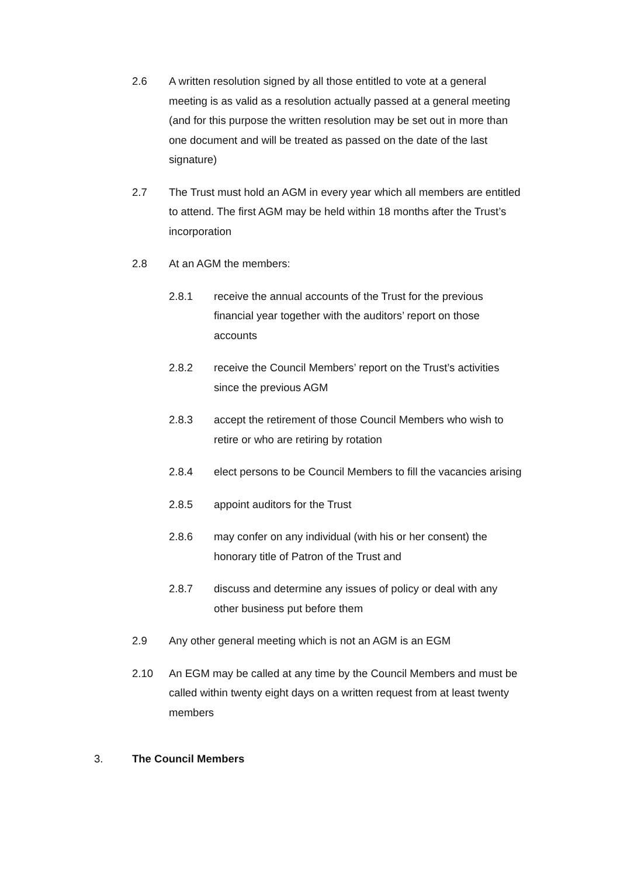2.6 A written resolution signed by all those entitled to vote at a general meeting is as valid as a resolution actually passed at a general meeting (and for this purpose the written resolution may be set out in more than one document and will be treated as passed on the date of the last signature)
2.7 The Trust must hold an AGM in every year which all members are entitled to attend. The first AGM may be held within 18 months after the Trust’s incorporation
2.8 At an AGM the members:
2.8.1 receive the annual accounts of the Trust for the previous financial year together with the auditors’ report on those accounts
2.8.2 receive the Council Members’ report on the Trust’s activities since the previous AGM
2.8.3 accept the retirement of those Council Members who wish to retire or who are retiring by rotation
2.8.4 elect persons to be Council Members to fill the vacancies arising
2.8.5 appoint auditors for the Trust
2.8.6 may confer on any individual (with his or her consent) the honorary title of Patron of the Trust and
2.8.7 discuss and determine any issues of policy or deal with any other business put before them
2.9 Any other general meeting which is not an AGM is an EGM
2.10 An EGM may be called at any time by the Council Members and must be called within twenty eight days on a written request from at least twenty members
3. The Council Members